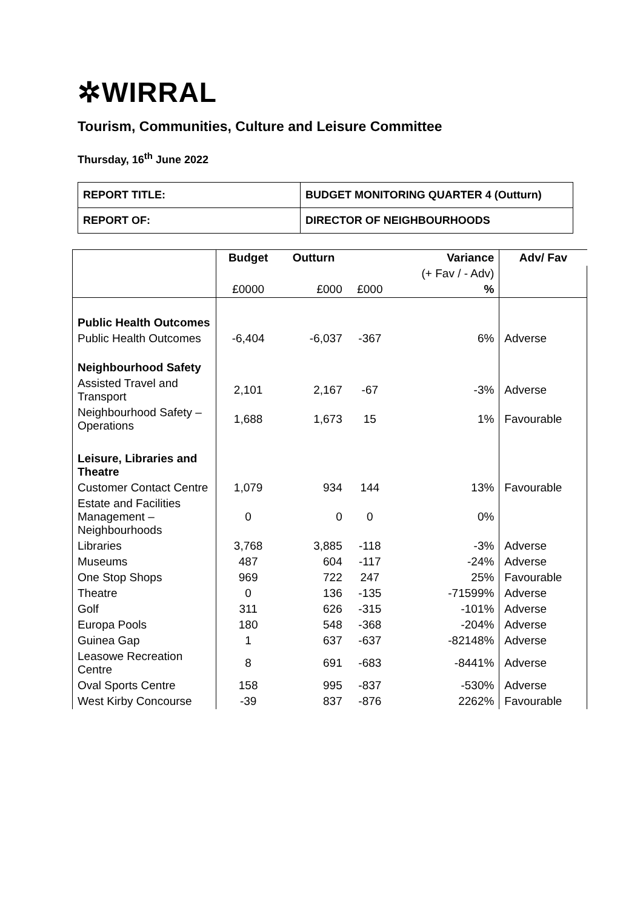✲WIRRAL
Tourism, Communities, Culture and Leisure Committee
Thursday, 16<sup>th</sup> June 2022
| REPORT TITLE: | BUDGET MONITORING QUARTER 4 (Outturn) |
| REPORT OF: | DIRECTOR OF NEIGHBOURHOODS |
| | Budget | Outturn | | Variance | Adv/ Fav |
| --- | --- | --- | --- | --- | --- |
| | | | | (+ Fav / - Adv) | |
| | £0000 | £000 | £000 | % | |
| Public Health Outcomes | | | | | |
| Public Health Outcomes | -6,404 | -6,037 | -367 | 6% | Adverse |
| Neighbourhood Safety | | | | | |
| Assisted Travel and Transport | 2,101 | 2,167 | -67 | -3% | Adverse |
| Neighbourhood Safety – Operations | 1,688 | 1,673 | 15 | 1% | Favourable |
| Leisure, Libraries and Theatre | | | | | |
| Customer Contact Centre | 1,079 | 934 | 144 | 13% | Favourable |
| Estate and Facilities Management – Neighbourhoods | 0 | 0 | 0 | 0% | |
| Libraries | 3,768 | 3,885 | -118 | -3% | Adverse |
| Museums | 487 | 604 | -117 | -24% | Adverse |
| One Stop Shops | 969 | 722 | 247 | 25% | Favourable |
| Theatre | 0 | 136 | -135 | -71599% | Adverse |
| Golf | 311 | 626 | -315 | -101% | Adverse |
| Europa Pools | 180 | 548 | -368 | -204% | Adverse |
| Guinea Gap | 1 | 637 | -637 | -82148% | Adverse |
| Leasowe Recreation Centre | 8 | 691 | -683 | -8441% | Adverse |
| Oval Sports Centre | 158 | 995 | -837 | -530% | Adverse |
| West Kirby Concourse | -39 | 837 | -876 | 2262% | Favourable |